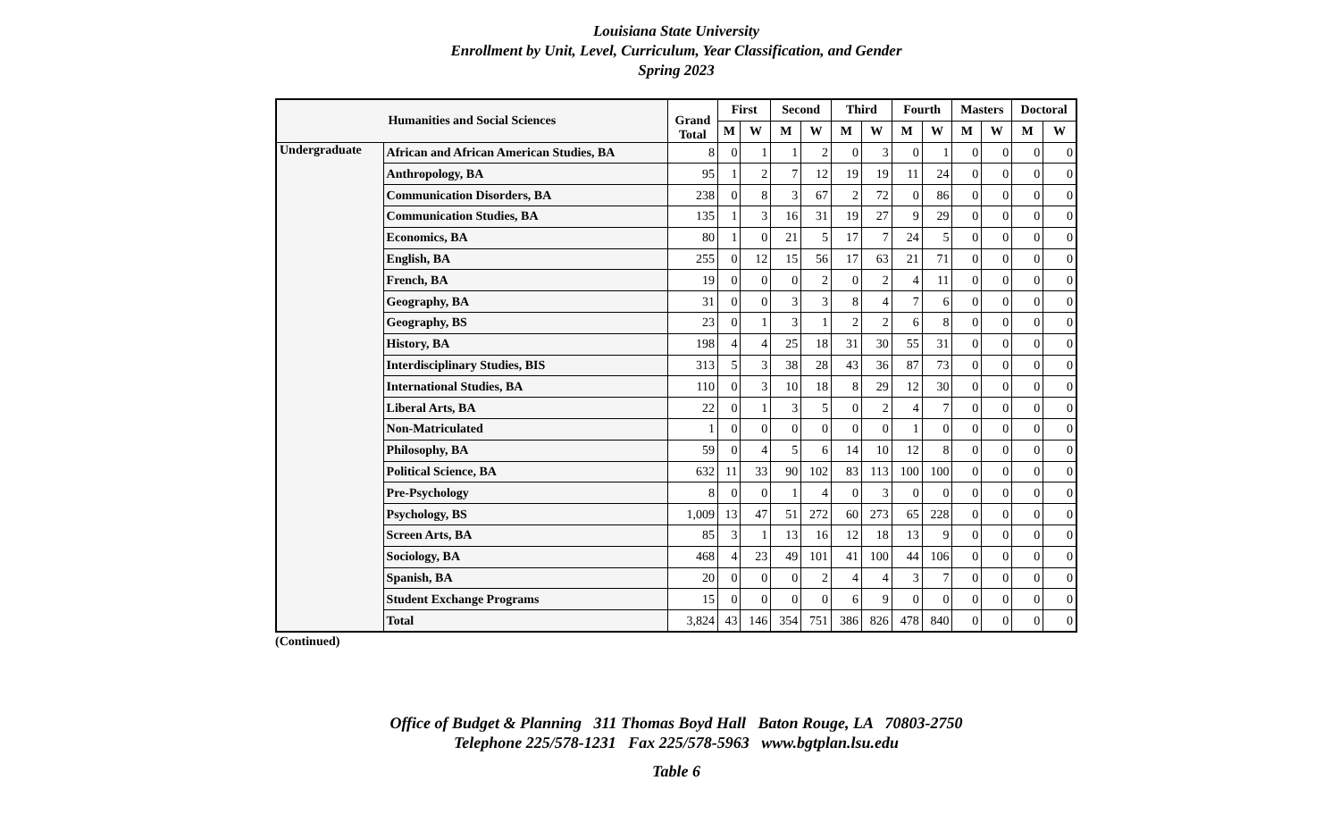Louisiana State University
Enrollment by Unit, Level, Curriculum, Year Classification, and Gender
Spring 2023
| Humanities and Social Sciences | | Grand Total | First | | Second | | Third | | Fourth | | Masters | | Doctoral | |
| --- | --- | --- | --- | --- | --- | --- | --- | --- | --- | --- | --- | --- | --- | --- |
| | | | M | W | M | W | M | W | M | W | M | W | M | W |
| Undergraduate | African and African American Studies, BA | 8 | 0 | 1 | 1 | 2 | 0 | 3 | 0 | 1 | 0 | 0 | 0 | 0 |
| | Anthropology, BA | 95 | 1 | 2 | 7 | 12 | 19 | 19 | 11 | 24 | 0 | 0 | 0 | 0 |
| | Communication Disorders, BA | 238 | 0 | 8 | 3 | 67 | 2 | 72 | 0 | 86 | 0 | 0 | 0 | 0 |
| | Communication Studies, BA | 135 | 1 | 3 | 16 | 31 | 19 | 27 | 9 | 29 | 0 | 0 | 0 | 0 |
| | Economics, BA | 80 | 1 | 0 | 21 | 5 | 17 | 7 | 24 | 5 | 0 | 0 | 0 | 0 |
| | English, BA | 255 | 0 | 12 | 15 | 56 | 17 | 63 | 21 | 71 | 0 | 0 | 0 | 0 |
| | French, BA | 19 | 0 | 0 | 0 | 2 | 0 | 2 | 4 | 11 | 0 | 0 | 0 | 0 |
| | Geography, BA | 31 | 0 | 0 | 3 | 3 | 8 | 4 | 7 | 6 | 0 | 0 | 0 | 0 |
| | Geography, BS | 23 | 0 | 1 | 3 | 1 | 2 | 2 | 6 | 8 | 0 | 0 | 0 | 0 |
| | History, BA | 198 | 4 | 4 | 25 | 18 | 31 | 30 | 55 | 31 | 0 | 0 | 0 | 0 |
| | Interdisciplinary Studies, BIS | 313 | 5 | 3 | 38 | 28 | 43 | 36 | 87 | 73 | 0 | 0 | 0 | 0 |
| | International Studies, BA | 110 | 0 | 3 | 10 | 18 | 8 | 29 | 12 | 30 | 0 | 0 | 0 | 0 |
| | Liberal Arts, BA | 22 | 0 | 1 | 3 | 5 | 0 | 2 | 4 | 7 | 0 | 0 | 0 | 0 |
| | Non-Matriculated | 1 | 0 | 0 | 0 | 0 | 0 | 0 | 1 | 0 | 0 | 0 | 0 | 0 |
| | Philosophy, BA | 59 | 0 | 4 | 5 | 6 | 14 | 10 | 12 | 8 | 0 | 0 | 0 | 0 |
| | Political Science, BA | 632 | 11 | 33 | 90 | 102 | 83 | 113 | 100 | 100 | 0 | 0 | 0 | 0 |
| | Pre-Psychology | 8 | 0 | 0 | 1 | 4 | 0 | 3 | 0 | 0 | 0 | 0 | 0 | 0 |
| | Psychology, BS | 1,009 | 13 | 47 | 51 | 272 | 60 | 273 | 65 | 228 | 0 | 0 | 0 | 0 |
| | Screen Arts, BA | 85 | 3 | 1 | 13 | 16 | 12 | 18 | 13 | 9 | 0 | 0 | 0 | 0 |
| | Sociology, BA | 468 | 4 | 23 | 49 | 101 | 41 | 100 | 44 | 106 | 0 | 0 | 0 | 0 |
| | Spanish, BA | 20 | 0 | 0 | 0 | 2 | 4 | 4 | 3 | 7 | 0 | 0 | 0 | 0 |
| | Student Exchange Programs | 15 | 0 | 0 | 0 | 0 | 6 | 9 | 0 | 0 | 0 | 0 | 0 | 0 |
| | Total | 3,824 | 43 | 146 | 354 | 751 | 386 | 826 | 478 | 840 | 0 | 0 | 0 | 0 |
(Continued)
Office of Budget & Planning 311 Thomas Boyd Hall Baton Rouge, LA 70803-2750
Telephone 225/578-1231 Fax 225/578-5963 www.bgtplan.lsu.edu
Table 6